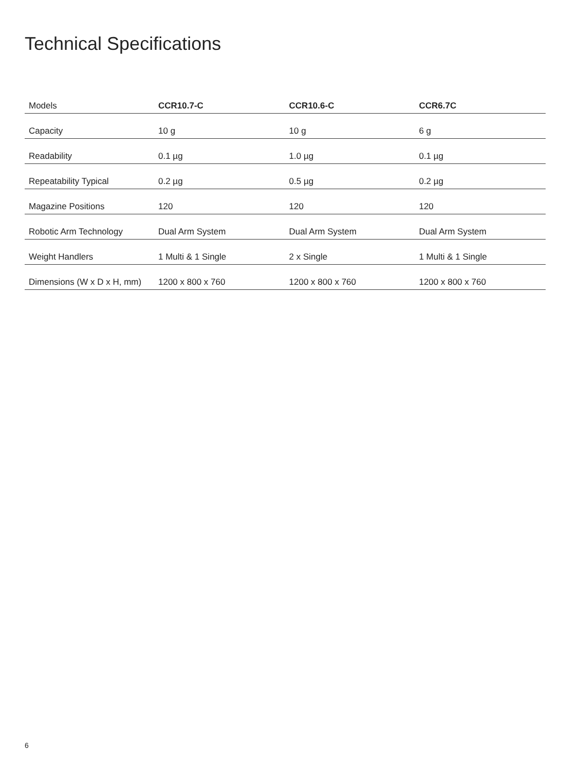Technical Specifications
| Models | CCR10.7-C | CCR10.6-C | CCR6.7C |
| --- | --- | --- | --- |
| Capacity | 10 g | 10 g | 6 g |
| Readability | 0.1 µg | 1.0 µg | 0.1 µg |
| Repeatability Typical | 0.2 µg | 0.5 µg | 0.2 µg |
| Magazine Positions | 120 | 120 | 120 |
| Robotic Arm Technology | Dual Arm System | Dual Arm System | Dual Arm System |
| Weight Handlers | 1 Multi & 1 Single | 2 x Single | 1 Multi & 1 Single |
| Dimensions (W x D x H, mm) | 1200 x 800 x 760 | 1200 x 800 x 760 | 1200 x 800 x 760 |
6